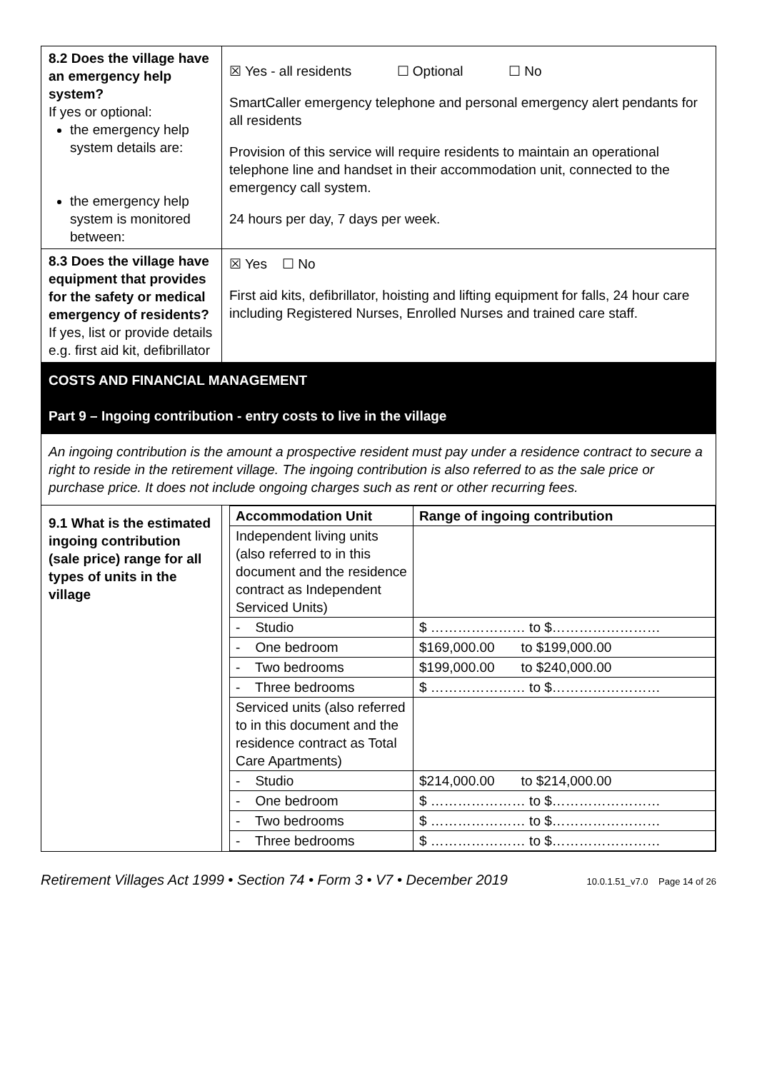| 8.2 Does the village have an emergency help system? If yes or optional: the emergency help system details are: the emergency help system is monitored between: | ☒ Yes - all residents ☐ Optional ☐ No SmartCaller emergency telephone and personal emergency alert pendants for all residents Provision of this service will require residents to maintain an operational telephone line and handset in their accommodation unit, connected to the emergency call system. 24 hours per day, 7 days per week. |
| 8.3 Does the village have equipment that provides for the safety or medical emergency of residents? If yes, list or provide details e.g. first aid kit, defibrillator | ☒ Yes ☐ No First aid kits, defibrillator, hoisting and lifting equipment for falls, 24 hour care including Registered Nurses, Enrolled Nurses and trained care staff. |
| COSTS AND FINANCIAL MANAGEMENT Part 9 – Ingoing contribution - entry costs to live in the village | |
| An ingoing contribution is the amount a prospective resident must pay under a residence contract to secure a right to reside in the retirement village. The ingoing contribution is also referred to as the sale price or purchase price. It does not include ongoing charges such as rent or other recurring fees. | |
| 9.1 What is the estimated ingoing contribution (sale price) range for all types of units in the village | / Accommodation Unit / Range of ingoing contribution / / --- / --- / / Independent living units (also referred to in this document and the residence contract as Independent Serviced Units) / / / - Studio / $ ………………… to $…………………… / / - One bedroom / $169,000.00 to $199,000.00 / / - Two bedrooms / $199,000.00 to $240,000.00 / / - Three bedrooms / $ ………………… to $…………………… / / Serviced units (also referred to in this document and the residence contract as Total Care Apartments) / / / - Studio / $214,000.00 to $214,000.00 / / - One bedroom / $ ………………… to $…………………… / / - Two bedrooms / $ ………………… to $…………………… / / - Three bedrooms / $ ………………… to $…………………… / |
Retirement Villages Act 1999 • Section 74 • Form 3 • V7 • December 2019 10.0.1.51_v7.0 Page 14 of 26